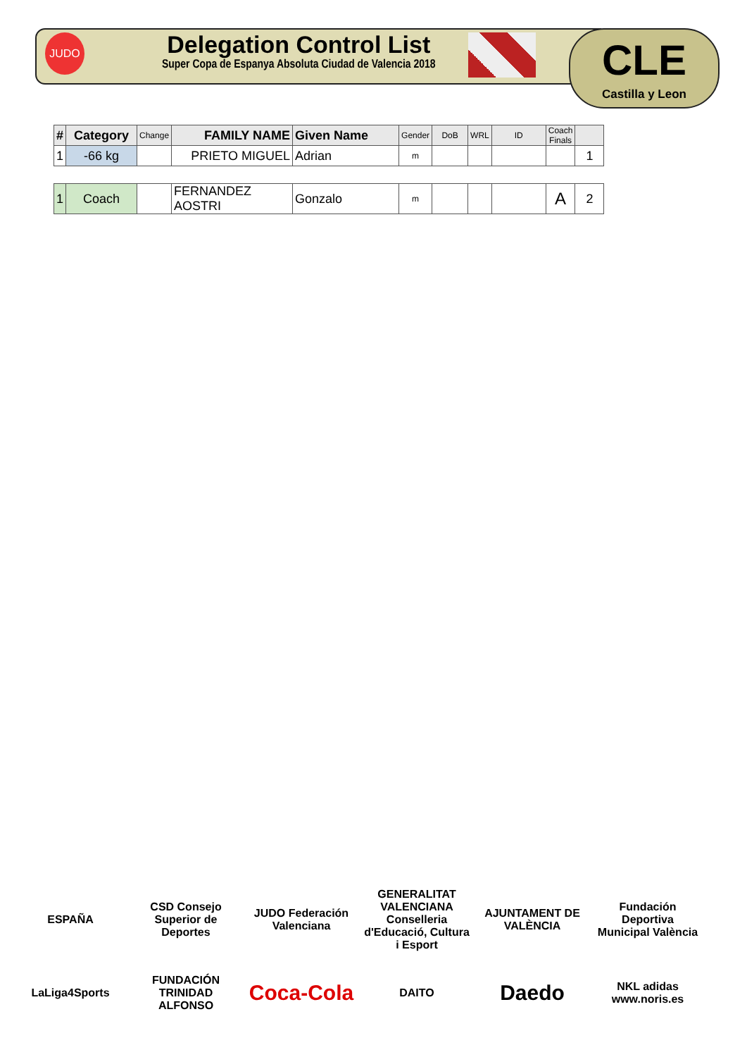JUDO
Delegation Control List
Super Copa de Espanya Absoluta Ciudad de Valencia 2018
CLE
Castilla y Leon
| # | Category | Change | FAMILY NAME | Given Name | Gender | DoB | WRL | ID | Coach Finals | |
| --- | --- | --- | --- | --- | --- | --- | --- | --- | --- | --- |
| 1 | -66 kg | | PRIETO MIGUEL | Adrian | m | | | | | 1 |
| 1 | Coach | | FERNANDEZ AOSTRI | Gonzalo | m | | | | A | 2 |
ESPAÑA
CSD Consejo Superior de Deportes
JUDO Federación Valenciana
GENERALITAT VALENCIANA Conselleria d'Educació, Cultura i Esport
AJUNTAMENT DE VALÈNCIA
Fundación Deportiva Municipal València
LaLiga4Sports
FUNDACIÓN TRINIDAD ALFONSO
Coca-Cola
DAITO
Daedo
NKL adidas www.noris.es